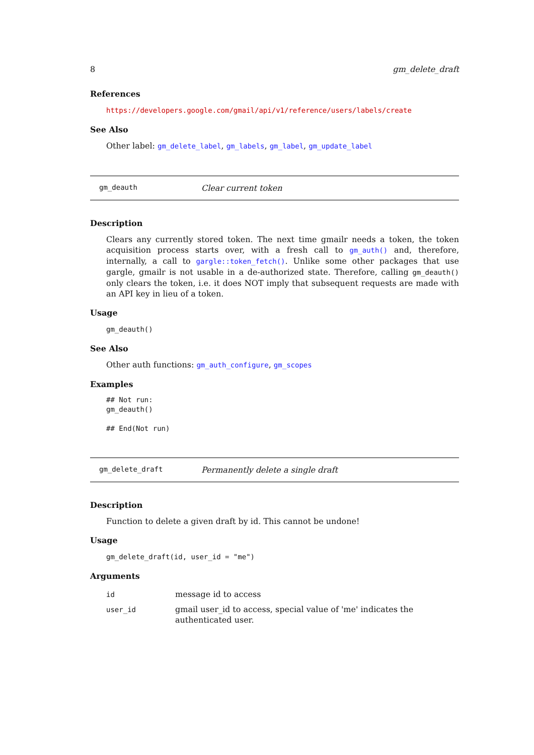8 gm_delete_draft
References
https://developers.google.com/gmail/api/v1/reference/users/labels/create
See Also
Other label: gm_delete_label, gm_labels, gm_label, gm_update_label
gm_deauth Clear current token
Description
Clears any currently stored token. The next time gmailr needs a token, the token acquisition process starts over, with a fresh call to gm_auth() and, therefore, internally, a call to gargle::token_fetch(). Unlike some other packages that use gargle, gmailr is not usable in a de-authorized state. Therefore, calling gm_deauth() only clears the token, i.e. it does NOT imply that subsequent requests are made with an API key in lieu of a token.
Usage
gm_deauth()
See Also
Other auth functions: gm_auth_configure, gm_scopes
Examples
## Not run:
gm_deauth()

## End(Not run)
gm_delete_draft Permanently delete a single draft
Description
Function to delete a given draft by id. This cannot be undone!
Usage
gm_delete_draft(id, user_id = "me")
Arguments
| id | message id to access |
| user_id | gmail user_id to access, special value of 'me' indicates the authenticated user. |